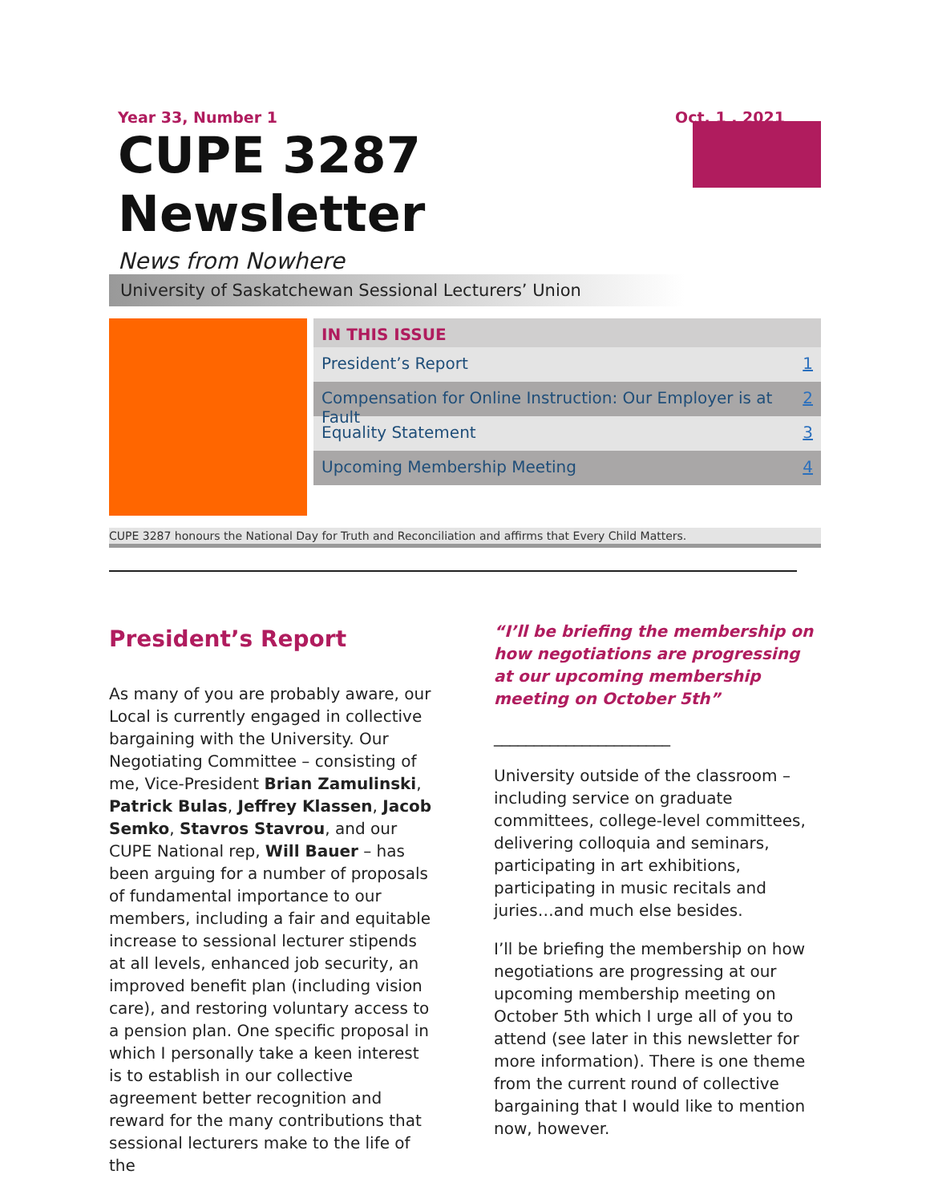Year 33, Number 1 Oct. 1 , 2021
CUPE 3287 Newsletter
News from Nowhere
University of Saskatchewan Sessional Lecturers’ Union
IN THIS ISSUE
President’s Report 1
Compensation for Online Instruction: Our Employer is at Fault 2
Equality Statement 3
Upcoming Membership Meeting 4
CUPE 3287 honours the National Day for Truth and Reconciliation and affirms that Every Child Matters.
President’s Report
As many of you are probably aware, our Local is currently engaged in collective bargaining with the University. Our Negotiating Committee – consisting of me, Vice-President Brian Zamulinski, Patrick Bulas, Jeffrey Klassen, Jacob Semko, Stavros Stavrou, and our CUPE National rep, Will Bauer – has been arguing for a number of proposals of fundamental importance to our members, including a fair and equitable increase to sessional lecturer stipends at all levels, enhanced job security, an improved benefit plan (including vision care), and restoring voluntary access to a pension plan. One specific proposal in which I personally take a keen interest is to establish in our collective agreement better recognition and reward for the many contributions that sessional lecturers make to the life of the
“I’ll be briefing the membership on how negotiations are progressing at our upcoming membership meeting on October 5th”
______________________
University outside of the classroom – including service on graduate committees, college-level committees, delivering colloquia and seminars, participating in art exhibitions, participating in music recitals and juries…and much else besides.
I’ll be briefing the membership on how negotiations are progressing at our upcoming membership meeting on October 5th which I urge all of you to attend (see later in this newsletter for more information). There is one theme from the current round of collective bargaining that I would like to mention now, however.